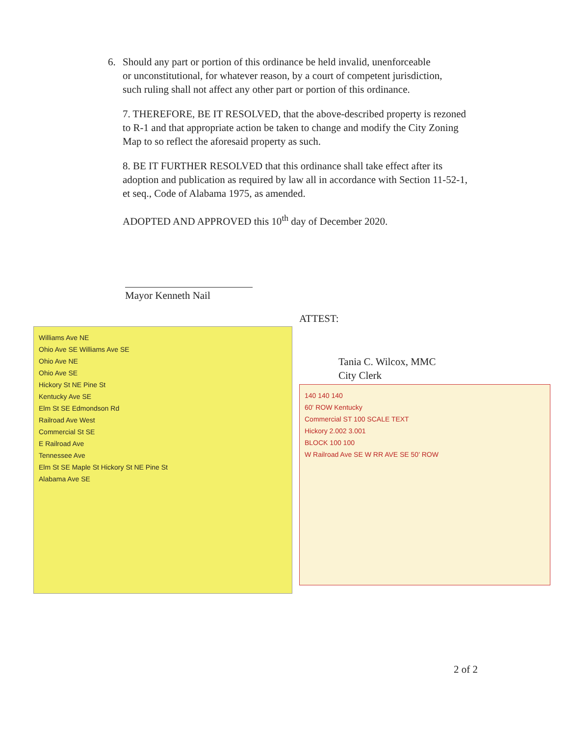6. Should any part or portion of this ordinance be held invalid, unenforceable
or unconstitutional, for whatever reason, by a court of competent jurisdiction,
such ruling shall not affect any other part or portion of this ordinance.
7. THEREFORE, BE IT RESOLVED, that the above-described property is rezoned to R-1 and that appropriate action be taken to change and modify the City Zoning Map to so reflect the aforesaid property as such.
8. BE IT FURTHER RESOLVED that this ordinance shall take effect after its adoption and publication as required by law all in accordance with Section 11-52-1, et seq., Code of Alabama 1975, as amended.
ADOPTED AND APPROVED this 10<sup>th</sup> day of December 2020.
Mayor Kenneth Nail
Williams Ave NE
Ohio Ave SE Williams Ave SE
Ohio Ave NE
Ohio Ave SE
Hickory St NE Pine St
Kentucky Ave SE
Elm St SE Edmondson Rd
Railroad Ave West
Commercial St SE
E Railroad Ave
Tennessee Ave
Elm St SE Maple St Hickory St NE Pine St
Alabama Ave SE
ATTEST:
Tania C. Wilcox, MMC
City Clerk
140 140 140
60' ROW Kentucky
Commercial ST 100 SCALE TEXT
Hickory 2.002 3.001
BLOCK 100 100
W Railroad Ave SE W RR AVE SE 50' ROW
2 of 2